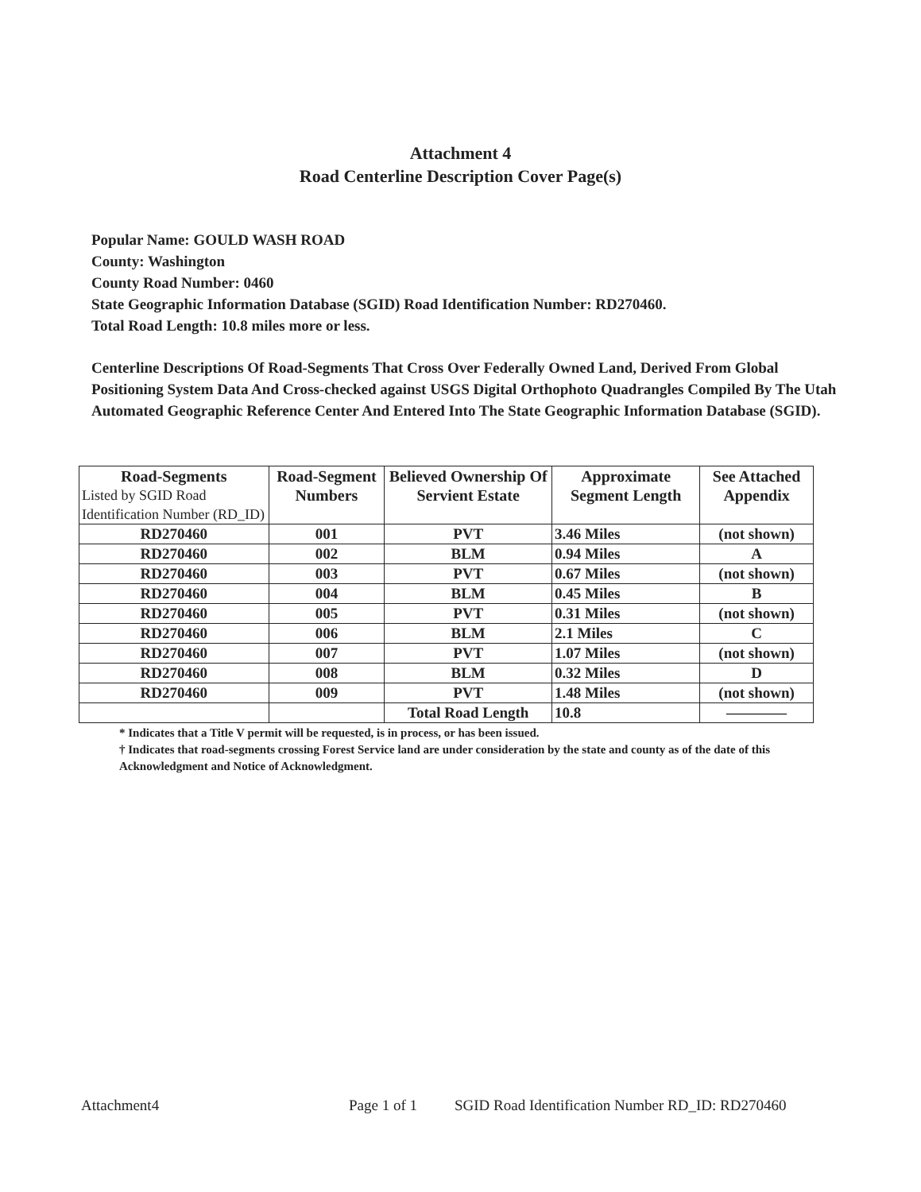Attachment 4
Road Centerline Description Cover Page(s)
Popular Name: GOULD WASH ROAD
County: Washington
County Road Number: 0460
State Geographic Information Database (SGID) Road Identification Number: RD270460.
Total Road Length: 10.8 miles more or less.
Centerline Descriptions Of Road-Segments That Cross Over Federally Owned Land, Derived From Global Positioning System Data And Cross-checked against USGS Digital Orthophoto Quadrangles Compiled By The Utah Automated Geographic Reference Center And Entered Into The State Geographic Information Database (SGID).
| Road-Segments Listed by SGID Road Identification Number (RD_ID) | Road-Segment Numbers | Believed Ownership Of Servient Estate | Approximate Segment Length | See Attached Appendix |
| --- | --- | --- | --- | --- |
| RD270460 | 001 | PVT | 3.46 Miles | (not shown) |
| RD270460 | 002 | BLM | 0.94 Miles | A |
| RD270460 | 003 | PVT | 0.67 Miles | (not shown) |
| RD270460 | 004 | BLM | 0.45 Miles | B |
| RD270460 | 005 | PVT | 0.31 Miles | (not shown) |
| RD270460 | 006 | BLM | 2.1 Miles | C |
| RD270460 | 007 | PVT | 1.07 Miles | (not shown) |
| RD270460 | 008 | BLM | 0.32 Miles | D |
| RD270460 | 009 | PVT | 1.48 Miles | (not shown) |
| | | Total Road Length | 10.8 | ———— |
* Indicates that a Title V permit will be requested, is in process, or has been issued.
† Indicates that road-segments crossing Forest Service land are under consideration by the state and county as of the date of this Acknowledgment and Notice of Acknowledgment.
Attachment4 Page 1 of 1 SGID Road Identification Number RD_ID: RD270460